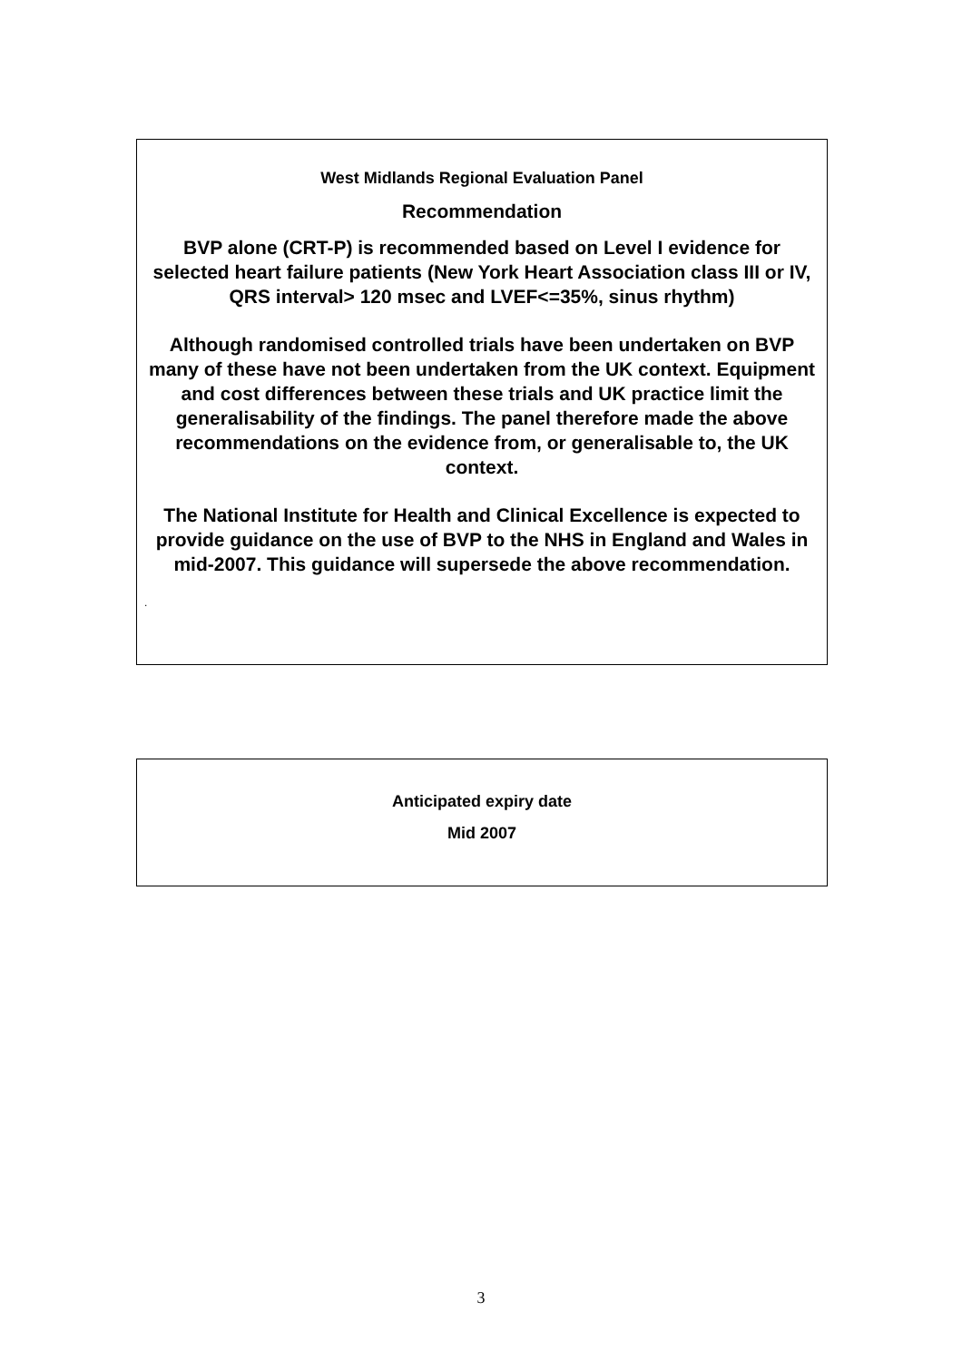West Midlands Regional Evaluation Panel
Recommendation
BVP alone (CRT-P) is recommended based on Level I evidence for selected heart failure patients (New York Heart Association class III or IV, QRS interval> 120 msec and LVEF<=35%, sinus rhythm)
Although randomised controlled trials have been undertaken on BVP many of these have not been undertaken from the UK context. Equipment and cost differences between these trials and UK practice limit the generalisability of the findings. The panel therefore made the above recommendations on the evidence from, or generalisable to, the UK context.
The National Institute for Health and Clinical Excellence is expected to provide guidance on the use of BVP to the NHS in England and Wales in mid-2007. This guidance will supersede the above recommendation.
.
Anticipated expiry date
Mid 2007
3